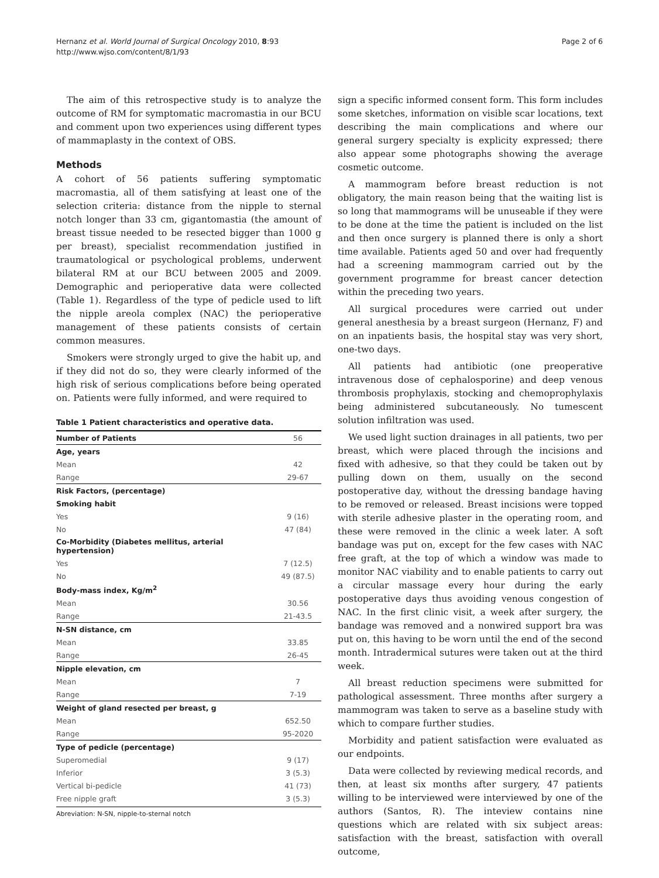Hernanz et al. World Journal of Surgical Oncology 2010, 8:93
http://www.wjso.com/content/8/1/93
Page 2 of 6
The aim of this retrospective study is to analyze the outcome of RM for symptomatic macromastia in our BCU and comment upon two experiences using different types of mammaplasty in the context of OBS.
Methods
A cohort of 56 patients suffering symptomatic macromastia, all of them satisfying at least one of the selection criteria: distance from the nipple to sternal notch longer than 33 cm, gigantomastia (the amount of breast tissue needed to be resected bigger than 1000 g per breast), specialist recommendation justified in traumatological or psychological problems, underwent bilateral RM at our BCU between 2005 and 2009. Demographic and perioperative data were collected (Table 1). Regardless of the type of pedicle used to lift the nipple areola complex (NAC) the perioperative management of these patients consists of certain common measures.
Smokers were strongly urged to give the habit up, and if they did not do so, they were clearly informed of the high risk of serious complications before being operated on. Patients were fully informed, and were required to
Table 1 Patient characteristics and operative data.
| Number of Patients | 56 |
| --- | --- |
| Age, years | |
| Mean | 42 |
| Range | 29-67 |
| Risk Factors, (percentage) | |
| Smoking habit | |
| Yes | 9 (16) |
| No | 47 (84) |
| Co-Morbidity (Diabetes mellitus, arterial hypertension) | |
| Yes | 7 (12.5) |
| No | 49 (87.5) |
| Body-mass index, Kg/m<sup>2</sup> | |
| Mean | 30.56 |
| Range | 21-43.5 |
| N-SN distance, cm | |
| Mean | 33.85 |
| Range | 26-45 |
| Nipple elevation, cm | |
| Mean | 7 |
| Range | 7-19 |
| Weight of gland resected per breast, g | |
| Mean | 652.50 |
| Range | 95-2020 |
| Type of pedicle (percentage) | |
| Superomedial | 9 (17) |
| Inferior | 3 (5.3) |
| Vertical bi-pedicle | 41 (73) |
| Free nipple graft | 3 (5.3) |
Abreviation: N-SN, nipple-to-sternal notch
sign a specific informed consent form. This form includes some sketches, information on visible scar locations, text describing the main complications and where our general surgery specialty is explicity expressed; there also appear some photographs showing the average cosmetic outcome.
A mammogram before breast reduction is not obligatory, the main reason being that the waiting list is so long that mammograms will be unuseable if they were to be done at the time the patient is included on the list and then once surgery is planned there is only a short time available. Patients aged 50 and over had frequently had a screening mammogram carried out by the government programme for breast cancer detection within the preceding two years.
All surgical procedures were carried out under general anesthesia by a breast surgeon (Hernanz, F) and on an inpatients basis, the hospital stay was very short, one-two days.
All patients had antibiotic (one preoperative intravenous dose of cephalosporine) and deep venous thrombosis prophylaxis, stocking and chemoprophylaxis being administered subcutaneously. No tumescent solution infiltration was used.
We used light suction drainages in all patients, two per breast, which were placed through the incisions and fixed with adhesive, so that they could be taken out by pulling down on them, usually on the second postoperative day, without the dressing bandage having to be removed or released. Breast incisions were topped with sterile adhesive plaster in the operating room, and these were removed in the clinic a week later. A soft bandage was put on, except for the few cases with NAC free graft, at the top of which a window was made to monitor NAC viability and to enable patients to carry out a circular massage every hour during the early postoperative days thus avoiding venous congestion of NAC. In the first clinic visit, a week after surgery, the bandage was removed and a nonwired support bra was put on, this having to be worn until the end of the second month. Intradermical sutures were taken out at the third week.
All breast reduction specimens were submitted for pathological assessment. Three months after surgery a mammogram was taken to serve as a baseline study with which to compare further studies.
Morbidity and patient satisfaction were evaluated as our endpoints.
Data were collected by reviewing medical records, and then, at least six months after surgery, 47 patients willing to be interviewed were interviewed by one of the authors (Santos, R). The inteview contains nine questions which are related with six subject areas: satisfaction with the breast, satisfaction with overall outcome,